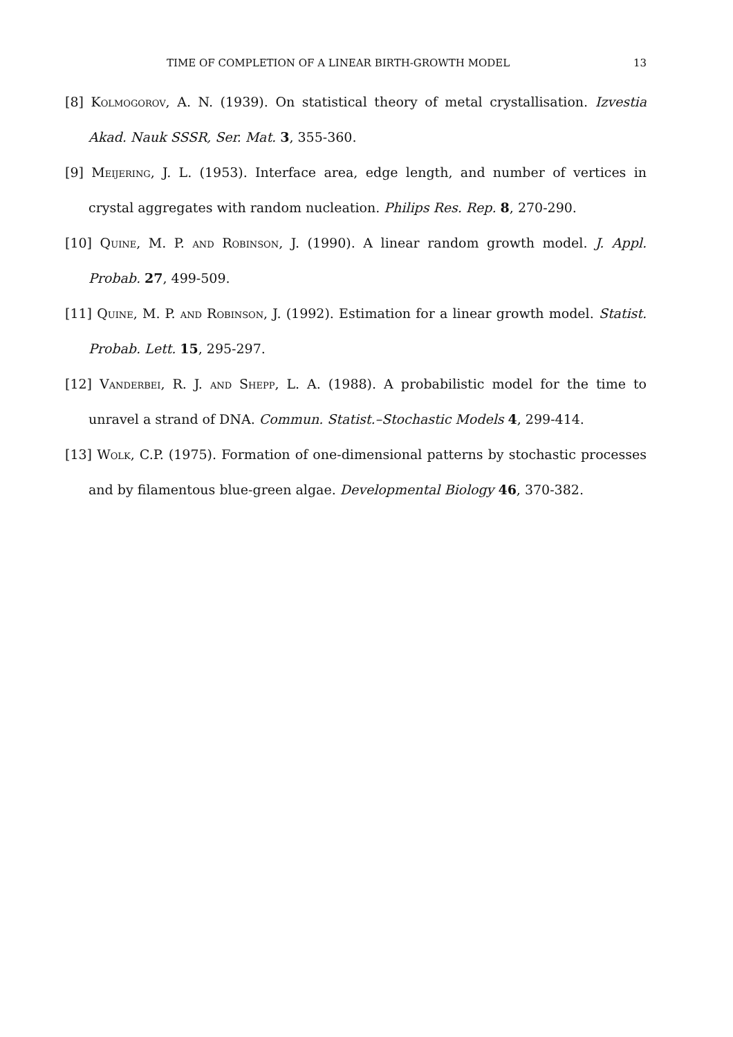TIME OF COMPLETION OF A LINEAR BIRTH-GROWTH MODEL 13
[8] Kolmogorov, A. N. (1939). On statistical theory of metal crystallisation. Izvestia Akad. Nauk SSSR, Ser. Mat. 3, 355-360.
[9] Meijering, J. L. (1953). Interface area, edge length, and number of vertices in crystal aggregates with random nucleation. Philips Res. Rep. 8, 270-290.
[10] Quine, M. P. and Robinson, J. (1990). A linear random growth model. J. Appl. Probab. 27, 499-509.
[11] Quine, M. P. and Robinson, J. (1992). Estimation for a linear growth model. Statist. Probab. Lett. 15, 295-297.
[12] Vanderbei, R. J. and Shepp, L. A. (1988). A probabilistic model for the time to unravel a strand of DNA. Commun. Statist.–Stochastic Models 4, 299-414.
[13] Wolk, C.P. (1975). Formation of one-dimensional patterns by stochastic processes and by filamentous blue-green algae. Developmental Biology 46, 370-382.